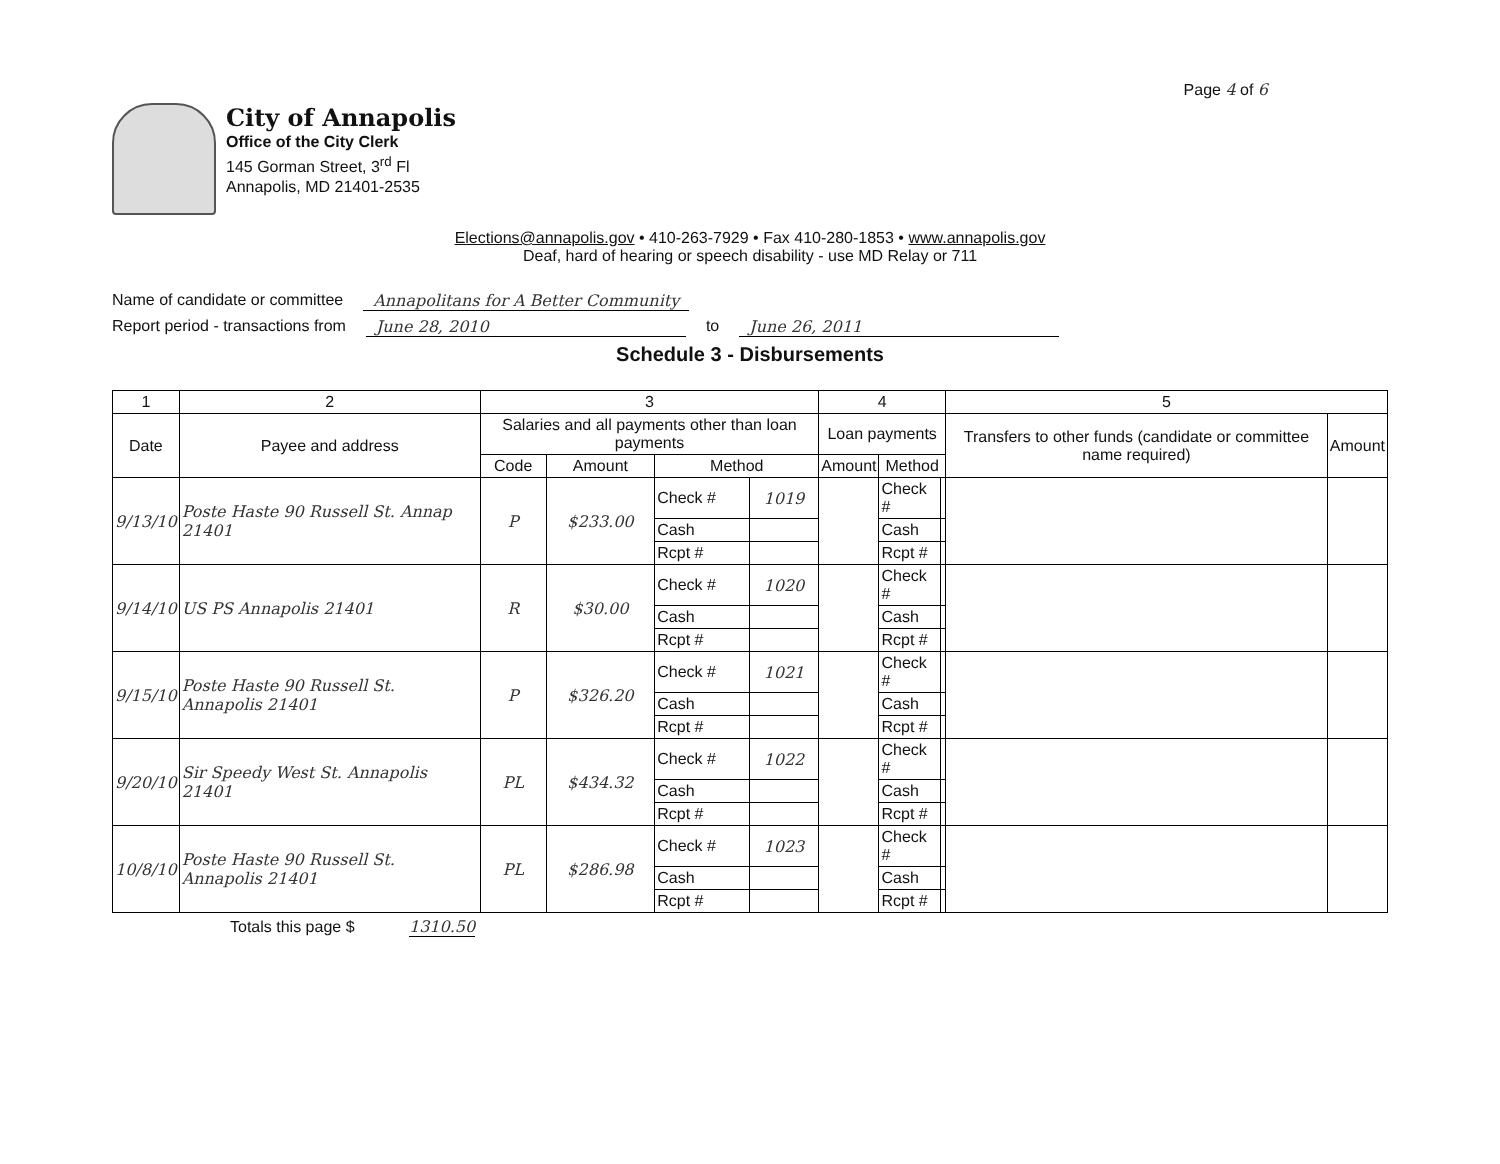Page 4 of 6
City of Annapolis
Office of the City Clerk
145 Gorman Street, 3<sup>rd</sup> Fl
Annapolis, MD 21401-2535
Elections@annapolis.gov • 410-263-7929 • Fax 410-280-1853 • www.annapolis.gov
Deaf, hard of hearing or speech disability - use MD Relay or 711
Name of candidate or committee Annapolitans for A Better Community
Report period - transactions from June 28, 2010 to June 26, 2011
Schedule 3 - Disbursements
| 1 | 2 | 3 | | | | 4 | | | 5 | |
| --- | --- | --- | --- | --- | --- | --- | --- | --- | --- | --- |
| Date | Payee and address | Salaries and all payments other than loan payments | | | | Loan payments | | | Transfers to other funds (candidate or committee name required) | Amount |
| | | Code | Amount | Method | | Amount | Method | | | |
| 9/13/10 | Poste Haste 90 Russell St. Annap 21401 | P | $233.00 | Check # | 1019 | | Check # | | | |
| | | | | Cash | | | Cash | | | |
| | | | | Rcpt # | | | Rcpt # | | | |
| 9/14/10 | US PS Annapolis 21401 | R | $30.00 | Check # | 1020 | | Check # | | | |
| | | | | Cash | | | Cash | | | |
| | | | | Rcpt # | | | Rcpt # | | | |
| 9/15/10 | Poste Haste 90 Russell St. Annapolis 21401 | P | $326.20 | Check # | 1021 | | Check # | | | |
| | | | | Cash | | | Cash | | | |
| | | | | Rcpt # | | | Rcpt # | | | |
| 9/20/10 | Sir Speedy West St. Annapolis 21401 | PL | $434.32 | Check # | 1022 | | Check # | | | |
| | | | | Cash | | | Cash | | | |
| | | | | Rcpt # | | | Rcpt # | | | |
| 10/8/10 | Poste Haste 90 Russell St. Annapolis 21401 | PL | $286.98 | Check # | 1023 | | Check # | | | |
| | | | | Cash | | | Cash | | | |
| | | | | Rcpt # | | | Rcpt # | | | |
Totals this page $ 1310.50